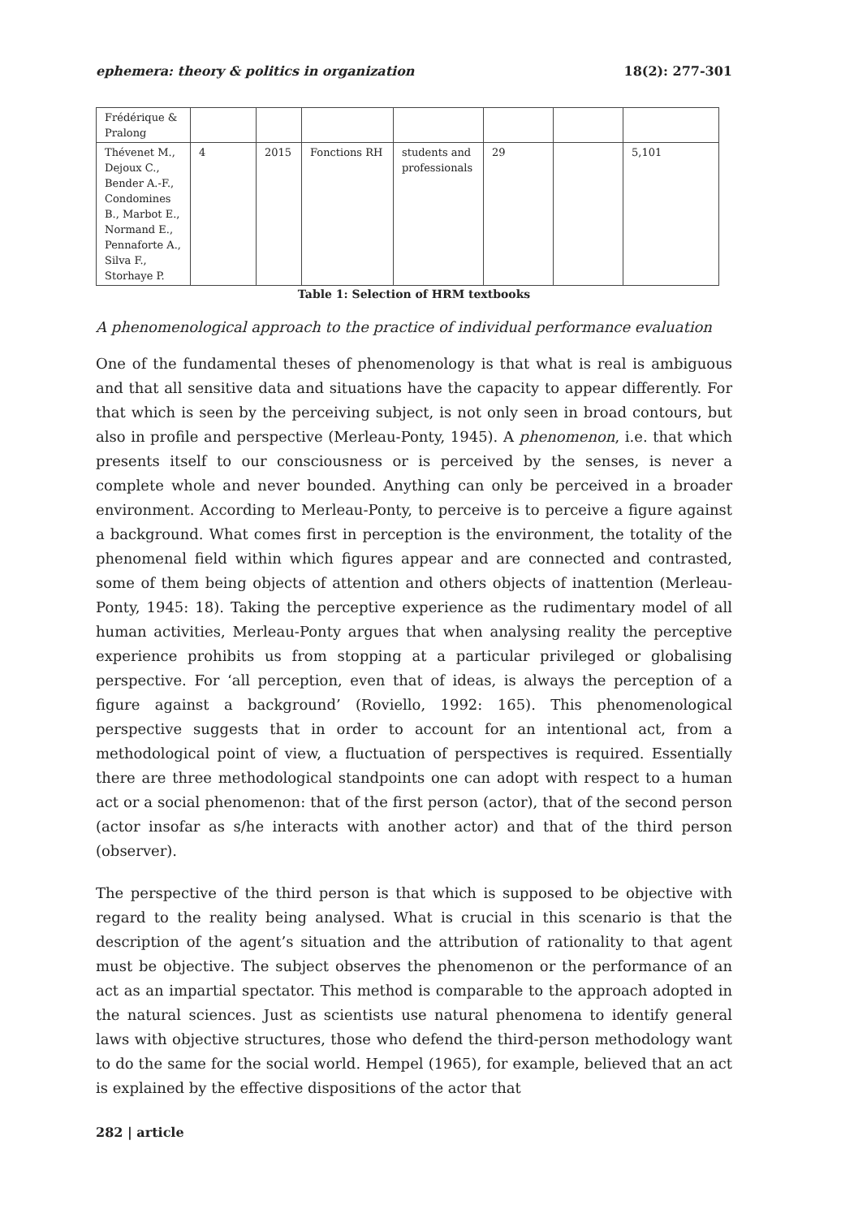ephemera: theory & politics in organization 18(2): 277-301
| Frédérique & Pralong | | | | | | | |
| Thévenet M., Dejoux C., Bender A.-F., Condomines B., Marbot E., Normand E., Pennaforte A., Silva F., Storhaye P. | 4 | 2015 | Fonctions RH | students and professionals | 29 | | 5,101 |
Table 1: Selection of HRM textbooks
A phenomenological approach to the practice of individual performance evaluation
One of the fundamental theses of phenomenology is that what is real is ambiguous and that all sensitive data and situations have the capacity to appear differently. For that which is seen by the perceiving subject, is not only seen in broad contours, but also in profile and perspective (Merleau-Ponty, 1945). A phenomenon, i.e. that which presents itself to our consciousness or is perceived by the senses, is never a complete whole and never bounded. Anything can only be perceived in a broader environment. According to Merleau-Ponty, to perceive is to perceive a figure against a background. What comes first in perception is the environment, the totality of the phenomenal field within which figures appear and are connected and contrasted, some of them being objects of attention and others objects of inattention (Merleau-Ponty, 1945: 18). Taking the perceptive experience as the rudimentary model of all human activities, Merleau-Ponty argues that when analysing reality the perceptive experience prohibits us from stopping at a particular privileged or globalising perspective. For ‘all perception, even that of ideas, is always the perception of a figure against a background’ (Roviello, 1992: 165). This phenomenological perspective suggests that in order to account for an intentional act, from a methodological point of view, a fluctuation of perspectives is required. Essentially there are three methodological standpoints one can adopt with respect to a human act or a social phenomenon: that of the first person (actor), that of the second person (actor insofar as s/he interacts with another actor) and that of the third person (observer).
The perspective of the third person is that which is supposed to be objective with regard to the reality being analysed. What is crucial in this scenario is that the description of the agent’s situation and the attribution of rationality to that agent must be objective. The subject observes the phenomenon or the performance of an act as an impartial spectator. This method is comparable to the approach adopted in the natural sciences. Just as scientists use natural phenomena to identify general laws with objective structures, those who defend the third-person methodology want to do the same for the social world. Hempel (1965), for example, believed that an act is explained by the effective dispositions of the actor that
282 | article